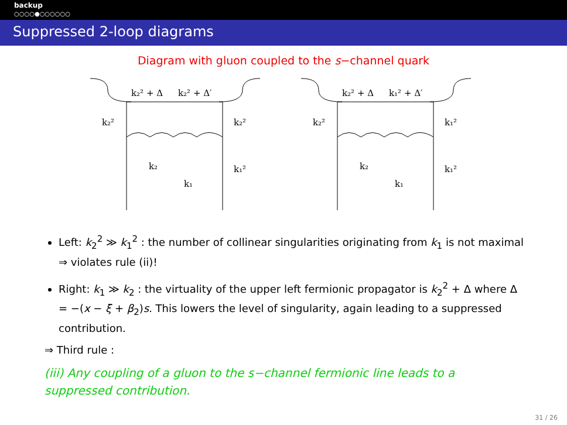backup
○○○○●○○○○○○
Suppressed 2-loop diagrams
Diagram with gluon coupled to the s−channel quark
k₂² + Δ
k₂² + Δ′
k₂²
k₂²
k₂
k₁
k₁²
k₂² + Δ
k₁² + Δ′
k₂²
k₁²
k₂
k₁
k₁²
Left: k<sub>2</sub><sup>2</sup> ≫ k<sub>1</sub><sup>2</sup> : the number of collinear singularities originating from k<sub>1</sub> is not maximal ⇒ violates rule (ii)!
Right: k<sub>1</sub> ≫ k<sub>2</sub> : the virtuality of the upper left fermionic propagator is k<sub>2</sub><sup>2</sup> + Δ where Δ = −(x − ξ + β<sub>2</sub>)s. This lowers the level of singularity, again leading to a suppressed contribution.
⇒ Third rule :
(iii) Any coupling of a gluon to the s−channel fermionic line leads to a suppressed contribution.
31 / 26